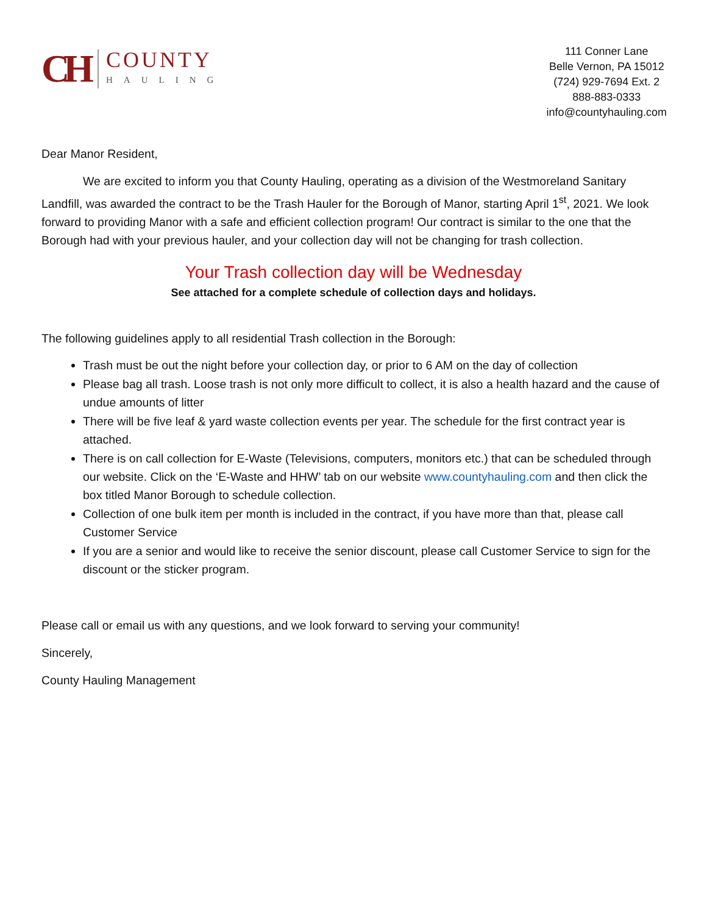CH
COUNTY
HAULING
111 Conner Lane
Belle Vernon, PA 15012
(724) 929-7694 Ext. 2
888-883-0333
info@countyhauling.com
Dear Manor Resident,
We are excited to inform you that County Hauling, operating as a division of the Westmoreland Sanitary Landfill, was awarded the contract to be the Trash Hauler for the Borough of Manor, starting April 1<sup>st</sup>, 2021. We look forward to providing Manor with a safe and efficient collection program! Our contract is similar to the one that the Borough had with your previous hauler, and your collection day will not be changing for trash collection.
Your Trash collection day will be Wednesday
See attached for a complete schedule of collection days and holidays.
The following guidelines apply to all residential Trash collection in the Borough:
Trash must be out the night before your collection day, or prior to 6 AM on the day of collection
Please bag all trash. Loose trash is not only more difficult to collect, it is also a health hazard and the cause of undue amounts of litter
There will be five leaf & yard waste collection events per year. The schedule for the first contract year is attached.
There is on call collection for E-Waste (Televisions, computers, monitors etc.) that can be scheduled through our website. Click on the ‘E-Waste and HHW’ tab on our website www.countyhauling.com and then click the box titled Manor Borough to schedule collection.
Collection of one bulk item per month is included in the contract, if you have more than that, please call Customer Service
If you are a senior and would like to receive the senior discount, please call Customer Service to sign for the discount or the sticker program.
Please call or email us with any questions, and we look forward to serving your community!
Sincerely,
County Hauling Management